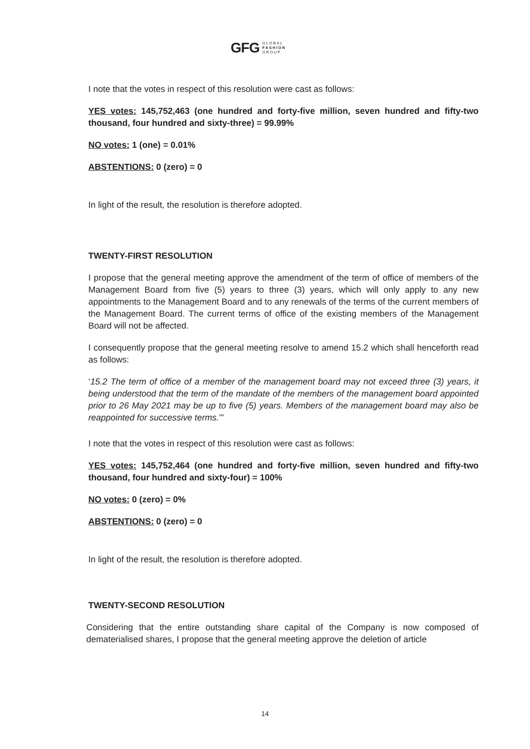GFG GLOBAL
FASHION
GROUP
I note that the votes in respect of this resolution were cast as follows:
YES votes: 145,752,463 (one hundred and forty-five million, seven hundred and fifty-two thousand, four hundred and sixty-three) = 99.99%
NO votes: 1 (one) = 0.01%
ABSTENTIONS: 0 (zero) = 0
In light of the result, the resolution is therefore adopted.
TWENTY-FIRST RESOLUTION
I propose that the general meeting approve the amendment of the term of office of members of the Management Board from five (5) years to three (3) years, which will only apply to any new appointments to the Management Board and to any renewals of the terms of the current members of the Management Board. The current terms of office of the existing members of the Management Board will not be affected.
I consequently propose that the general meeting resolve to amend 15.2 which shall henceforth read as follows:
‘15.2 The term of office of a member of the management board may not exceed three (3) years, it being understood that the term of the mandate of the members of the management board appointed prior to 26 May 2021 may be up to five (5) years. Members of the management board may also be reappointed for successive terms.’”
I note that the votes in respect of this resolution were cast as follows:
YES votes: 145,752,464 (one hundred and forty-five million, seven hundred and fifty-two thousand, four hundred and sixty-four) = 100%
NO votes: 0 (zero) = 0%
ABSTENTIONS: 0 (zero) = 0
In light of the result, the resolution is therefore adopted.
TWENTY-SECOND RESOLUTION
Considering that the entire outstanding share capital of the Company is now composed of dematerialised shares, I propose that the general meeting approve the deletion of article
14